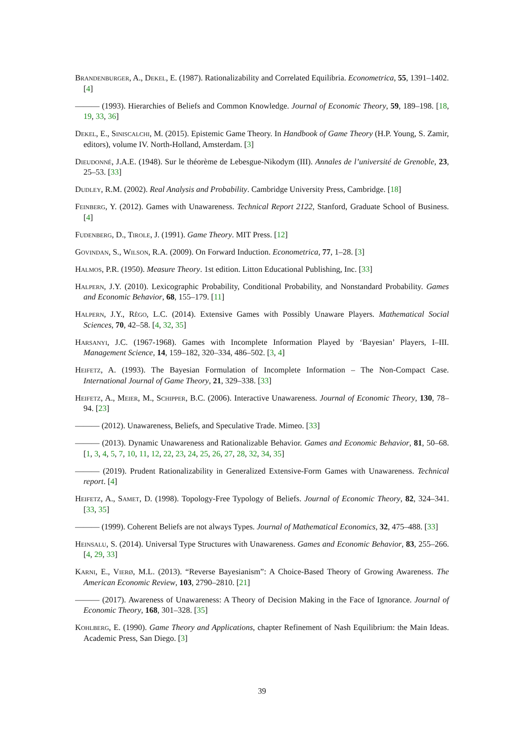Brandenburger, A., Dekel, E. (1987). Rationalizability and Correlated Equilibria. Econometrica, 55, 1391–1402. [4]
——— (1993). Hierarchies of Beliefs and Common Knowledge. Journal of Economic Theory, 59, 189–198. [18, 19, 33, 36]
Dekel, E., Siniscalchi, M. (2015). Epistemic Game Theory. In Handbook of Game Theory (H.P. Young, S. Zamir, editors), volume IV. North-Holland, Amsterdam. [3]
Dieudonné, J.A.E. (1948). Sur le théorème de Lebesgue-Nikodym (III). Annales de l’université de Grenoble, 23, 25–53. [33]
Dudley, R.M. (2002). Real Analysis and Probability. Cambridge University Press, Cambridge. [18]
Feinberg, Y. (2012). Games with Unawareness. Technical Report 2122, Stanford, Graduate School of Business. [4]
Fudenberg, D., Tirole, J. (1991). Game Theory. MIT Press. [12]
Govindan, S., Wilson, R.A. (2009). On Forward Induction. Econometrica, 77, 1–28. [3]
Halmos, P.R. (1950). Measure Theory. 1st edition. Litton Educational Publishing, Inc. [33]
Halpern, J.Y. (2010). Lexicographic Probability, Conditional Probability, and Nonstandard Probability. Games and Economic Behavior, 68, 155–179. [11]
Halpern, J.Y., Rêgo, L.C. (2014). Extensive Games with Possibly Unaware Players. Mathematical Social Sciences, 70, 42–58. [4, 32, 35]
Harsanyi, J.C. (1967-1968). Games with Incomplete Information Played by ‘Bayesian’ Players, I–III. Management Science, 14, 159–182, 320–334, 486–502. [3, 4]
Heifetz, A. (1993). The Bayesian Formulation of Incomplete Information – The Non-Compact Case. International Journal of Game Theory, 21, 329–338. [33]
Heifetz, A., Meier, M., Schipper, B.C. (2006). Interactive Unawareness. Journal of Economic Theory, 130, 78–94. [23]
——— (2012). Unawareness, Beliefs, and Speculative Trade. Mimeo. [33]
——— (2013). Dynamic Unawareness and Rationalizable Behavior. Games and Economic Behavior, 81, 50–68. [1, 3, 4, 5, 7, 10, 11, 12, 22, 23, 24, 25, 26, 27, 28, 32, 34, 35]
——— (2019). Prudent Rationalizability in Generalized Extensive-Form Games with Unawareness. Technical report. [4]
Heifetz, A., Samet, D. (1998). Topology-Free Typology of Beliefs. Journal of Economic Theory, 82, 324–341. [33, 35]
——— (1999). Coherent Beliefs are not always Types. Journal of Mathematical Economics, 32, 475–488. [33]
Heinsalu, S. (2014). Universal Type Structures with Unawareness. Games and Economic Behavior, 83, 255–266. [4, 29, 33]
Karni, E., Vierø, M.L. (2013). “Reverse Bayesianism”: A Choice-Based Theory of Growing Awareness. The American Economic Review, 103, 2790–2810. [21]
——— (2017). Awareness of Unawareness: A Theory of Decision Making in the Face of Ignorance. Journal of Economic Theory, 168, 301–328. [35]
Kohlberg, E. (1990). Game Theory and Applications, chapter Refinement of Nash Equilibrium: the Main Ideas. Academic Press, San Diego. [3]
39